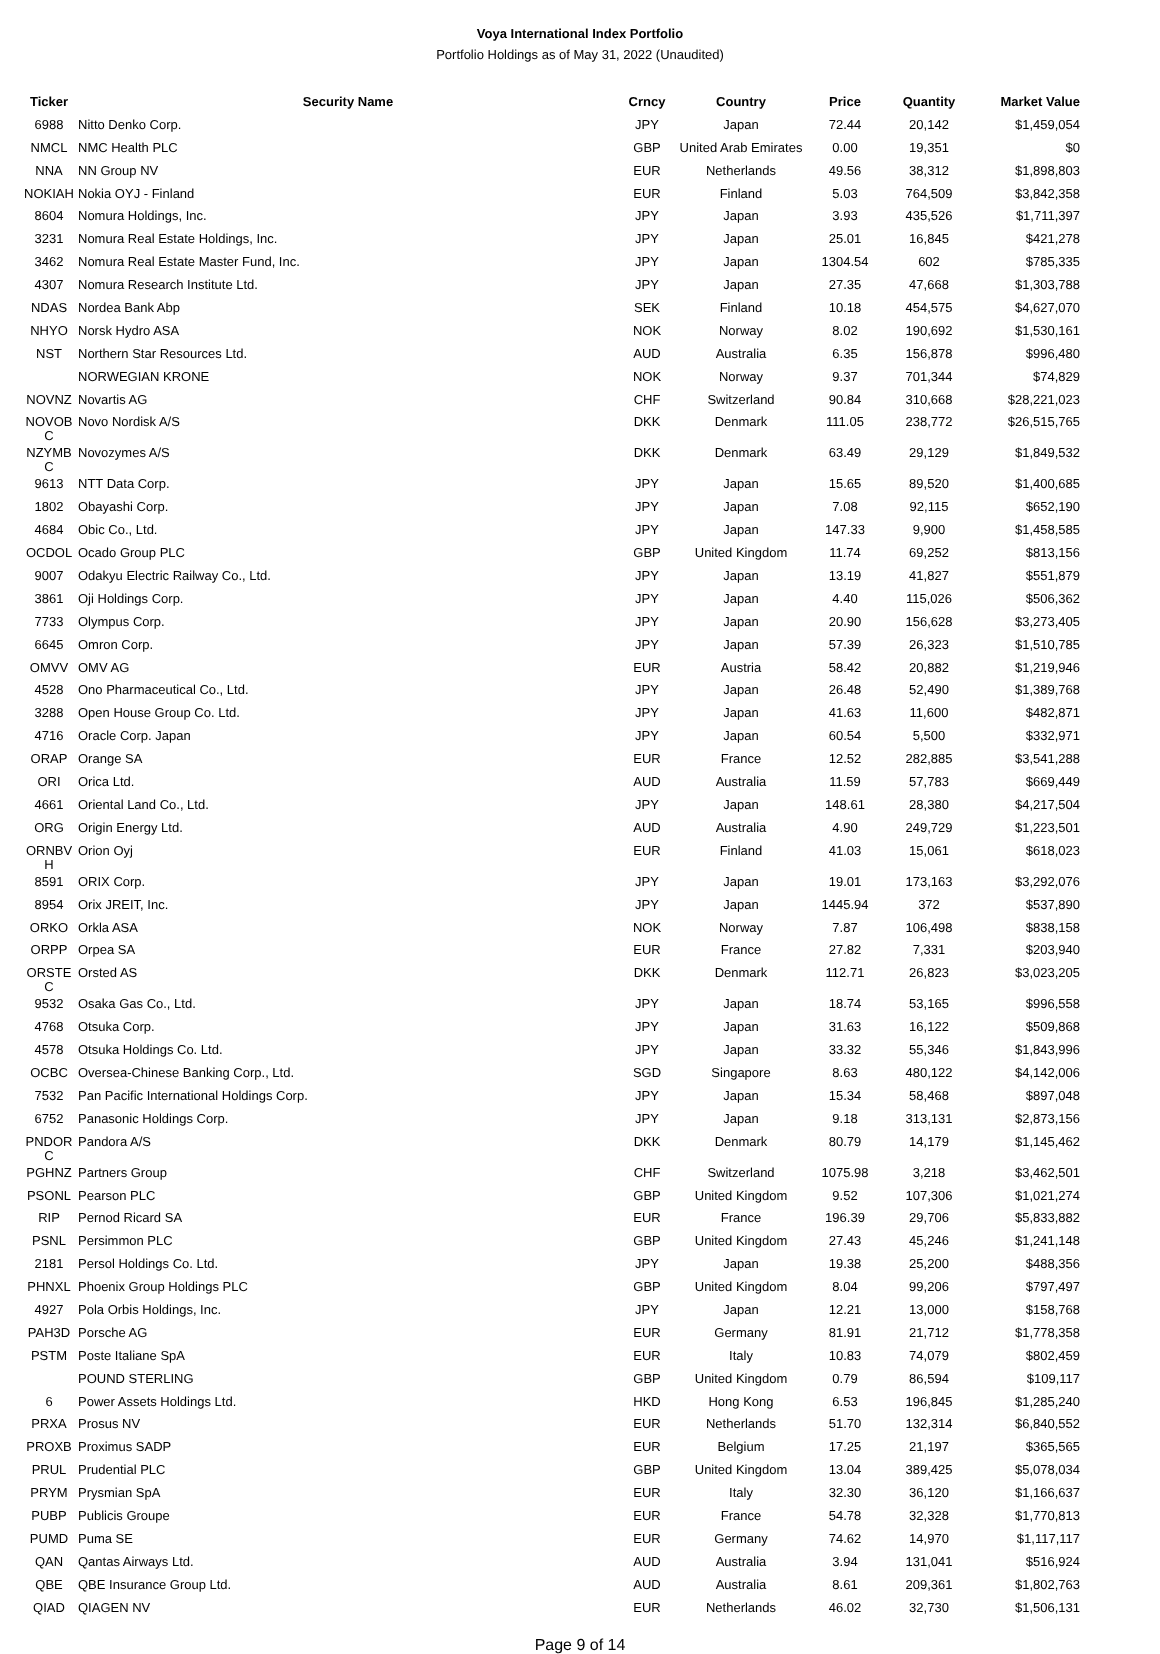Voya International Index Portfolio
Portfolio Holdings as of May 31, 2022 (Unaudited)
| Ticker | Security Name | Crncy | Country | Price | Quantity | Market Value |
| --- | --- | --- | --- | --- | --- | --- |
| 6988 | Nitto Denko Corp. | JPY | Japan | 72.44 | 20,142 | $1,459,054 |
| NMCL | NMC Health PLC | GBP | United Arab Emirates | 0.00 | 19,351 | $0 |
| NNA | NN Group NV | EUR | Netherlands | 49.56 | 38,312 | $1,898,803 |
| NOKIAH | Nokia OYJ - Finland | EUR | Finland | 5.03 | 764,509 | $3,842,358 |
| 8604 | Nomura Holdings, Inc. | JPY | Japan | 3.93 | 435,526 | $1,711,397 |
| 3231 | Nomura Real Estate Holdings, Inc. | JPY | Japan | 25.01 | 16,845 | $421,278 |
| 3462 | Nomura Real Estate Master Fund, Inc. | JPY | Japan | 1304.54 | 602 | $785,335 |
| 4307 | Nomura Research Institute Ltd. | JPY | Japan | 27.35 | 47,668 | $1,303,788 |
| NDAS | Nordea Bank Abp | SEK | Finland | 10.18 | 454,575 | $4,627,070 |
| NHYO | Norsk Hydro ASA | NOK | Norway | 8.02 | 190,692 | $1,530,161 |
| NST | Northern Star Resources Ltd. | AUD | Australia | 6.35 | 156,878 | $996,480 |
| | NORWEGIAN KRONE | NOK | Norway | 9.37 | 701,344 | $74,829 |
| NOVNZ | Novartis AG | CHF | Switzerland | 90.84 | 310,668 | $28,221,023 |
| NOVOB C | Novo Nordisk A/S | DKK | Denmark | 111.05 | 238,772 | $26,515,765 |
| NZYMB C | Novozymes A/S | DKK | Denmark | 63.49 | 29,129 | $1,849,532 |
| 9613 | NTT Data Corp. | JPY | Japan | 15.65 | 89,520 | $1,400,685 |
| 1802 | Obayashi Corp. | JPY | Japan | 7.08 | 92,115 | $652,190 |
| 4684 | Obic Co., Ltd. | JPY | Japan | 147.33 | 9,900 | $1,458,585 |
| OCDOL | Ocado Group PLC | GBP | United Kingdom | 11.74 | 69,252 | $813,156 |
| 9007 | Odakyu Electric Railway Co., Ltd. | JPY | Japan | 13.19 | 41,827 | $551,879 |
| 3861 | Oji Holdings Corp. | JPY | Japan | 4.40 | 115,026 | $506,362 |
| 7733 | Olympus Corp. | JPY | Japan | 20.90 | 156,628 | $3,273,405 |
| 6645 | Omron Corp. | JPY | Japan | 57.39 | 26,323 | $1,510,785 |
| OMVV | OMV AG | EUR | Austria | 58.42 | 20,882 | $1,219,946 |
| 4528 | Ono Pharmaceutical Co., Ltd. | JPY | Japan | 26.48 | 52,490 | $1,389,768 |
| 3288 | Open House Group Co. Ltd. | JPY | Japan | 41.63 | 11,600 | $482,871 |
| 4716 | Oracle Corp. Japan | JPY | Japan | 60.54 | 5,500 | $332,971 |
| ORAP | Orange SA | EUR | France | 12.52 | 282,885 | $3,541,288 |
| ORI | Orica Ltd. | AUD | Australia | 11.59 | 57,783 | $669,449 |
| 4661 | Oriental Land Co., Ltd. | JPY | Japan | 148.61 | 28,380 | $4,217,504 |
| ORG | Origin Energy Ltd. | AUD | Australia | 4.90 | 249,729 | $1,223,501 |
| ORNBV H | Orion Oyj | EUR | Finland | 41.03 | 15,061 | $618,023 |
| 8591 | ORIX Corp. | JPY | Japan | 19.01 | 173,163 | $3,292,076 |
| 8954 | Orix JREIT, Inc. | JPY | Japan | 1445.94 | 372 | $537,890 |
| ORKO | Orkla ASA | NOK | Norway | 7.87 | 106,498 | $838,158 |
| ORPP | Orpea SA | EUR | France | 27.82 | 7,331 | $203,940 |
| ORSTE C | Orsted AS | DKK | Denmark | 112.71 | 26,823 | $3,023,205 |
| 9532 | Osaka Gas Co., Ltd. | JPY | Japan | 18.74 | 53,165 | $996,558 |
| 4768 | Otsuka Corp. | JPY | Japan | 31.63 | 16,122 | $509,868 |
| 4578 | Otsuka Holdings Co. Ltd. | JPY | Japan | 33.32 | 55,346 | $1,843,996 |
| OCBC | Oversea-Chinese Banking Corp., Ltd. | SGD | Singapore | 8.63 | 480,122 | $4,142,006 |
| 7532 | Pan Pacific International Holdings Corp. | JPY | Japan | 15.34 | 58,468 | $897,048 |
| 6752 | Panasonic Holdings Corp. | JPY | Japan | 9.18 | 313,131 | $2,873,156 |
| PNDOR C | Pandora A/S | DKK | Denmark | 80.79 | 14,179 | $1,145,462 |
| PGHNZ | Partners Group | CHF | Switzerland | 1075.98 | 3,218 | $3,462,501 |
| PSONL | Pearson PLC | GBP | United Kingdom | 9.52 | 107,306 | $1,021,274 |
| RIP | Pernod Ricard SA | EUR | France | 196.39 | 29,706 | $5,833,882 |
| PSNL | Persimmon PLC | GBP | United Kingdom | 27.43 | 45,246 | $1,241,148 |
| 2181 | Persol Holdings Co. Ltd. | JPY | Japan | 19.38 | 25,200 | $488,356 |
| PHNXL | Phoenix Group Holdings PLC | GBP | United Kingdom | 8.04 | 99,206 | $797,497 |
| 4927 | Pola Orbis Holdings, Inc. | JPY | Japan | 12.21 | 13,000 | $158,768 |
| PAH3D | Porsche AG | EUR | Germany | 81.91 | 21,712 | $1,778,358 |
| PSTM | Poste Italiane SpA | EUR | Italy | 10.83 | 74,079 | $802,459 |
| | POUND STERLING | GBP | United Kingdom | 0.79 | 86,594 | $109,117 |
| 6 | Power Assets Holdings Ltd. | HKD | Hong Kong | 6.53 | 196,845 | $1,285,240 |
| PRXA | Prosus NV | EUR | Netherlands | 51.70 | 132,314 | $6,840,552 |
| PROXB | Proximus SADP | EUR | Belgium | 17.25 | 21,197 | $365,565 |
| PRUL | Prudential PLC | GBP | United Kingdom | 13.04 | 389,425 | $5,078,034 |
| PRYM | Prysmian SpA | EUR | Italy | 32.30 | 36,120 | $1,166,637 |
| PUBP | Publicis Groupe | EUR | France | 54.78 | 32,328 | $1,770,813 |
| PUMD | Puma SE | EUR | Germany | 74.62 | 14,970 | $1,117,117 |
| QAN | Qantas Airways Ltd. | AUD | Australia | 3.94 | 131,041 | $516,924 |
| QBE | QBE Insurance Group Ltd. | AUD | Australia | 8.61 | 209,361 | $1,802,763 |
| QIAD | QIAGEN NV | EUR | Netherlands | 46.02 | 32,730 | $1,506,131 |
Page 9 of 14